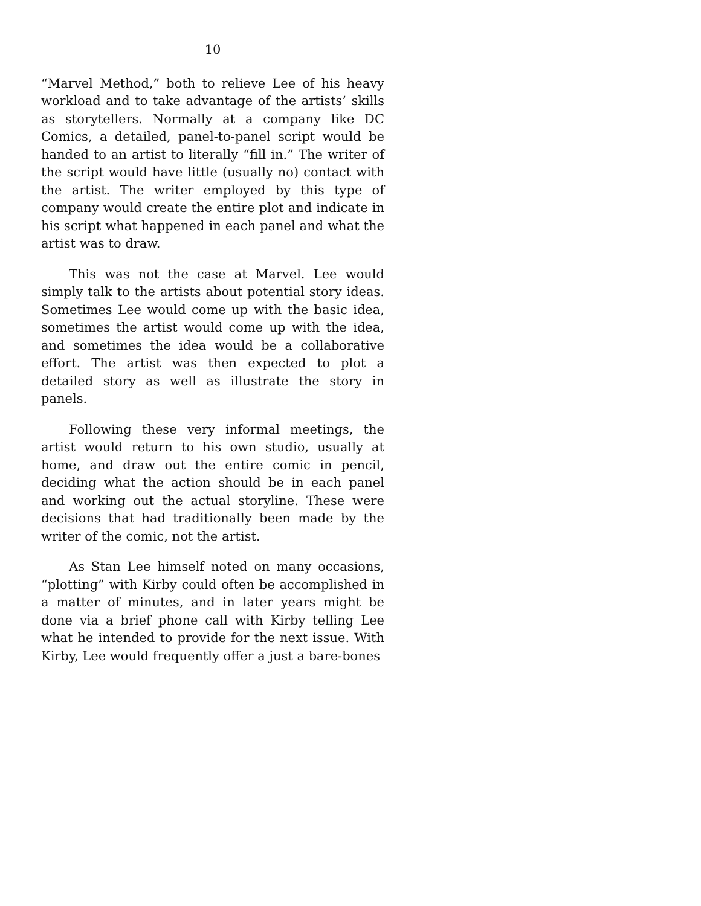10
“Marvel Method,” both to relieve Lee of his heavy workload and to take advantage of the artists’ skills as storytellers. Normally at a company like DC Comics, a detailed, panel-to-panel script would be handed to an artist to literally “fill in.” The writer of the script would have little (usually no) contact with the artist. The writer employed by this type of company would create the entire plot and indicate in his script what happened in each panel and what the artist was to draw.
This was not the case at Marvel. Lee would simply talk to the artists about potential story ideas. Sometimes Lee would come up with the basic idea, sometimes the artist would come up with the idea, and sometimes the idea would be a collaborative effort. The artist was then expected to plot a detailed story as well as illustrate the story in panels.
Following these very informal meetings, the artist would return to his own studio, usually at home, and draw out the entire comic in pencil, deciding what the action should be in each panel and working out the actual storyline. These were decisions that had traditionally been made by the writer of the comic, not the artist.
As Stan Lee himself noted on many occasions, “plotting” with Kirby could often be accomplished in a matter of minutes, and in later years might be done via a brief phone call with Kirby telling Lee what he intended to provide for the next issue. With Kirby, Lee would frequently offer a just a bare-bones